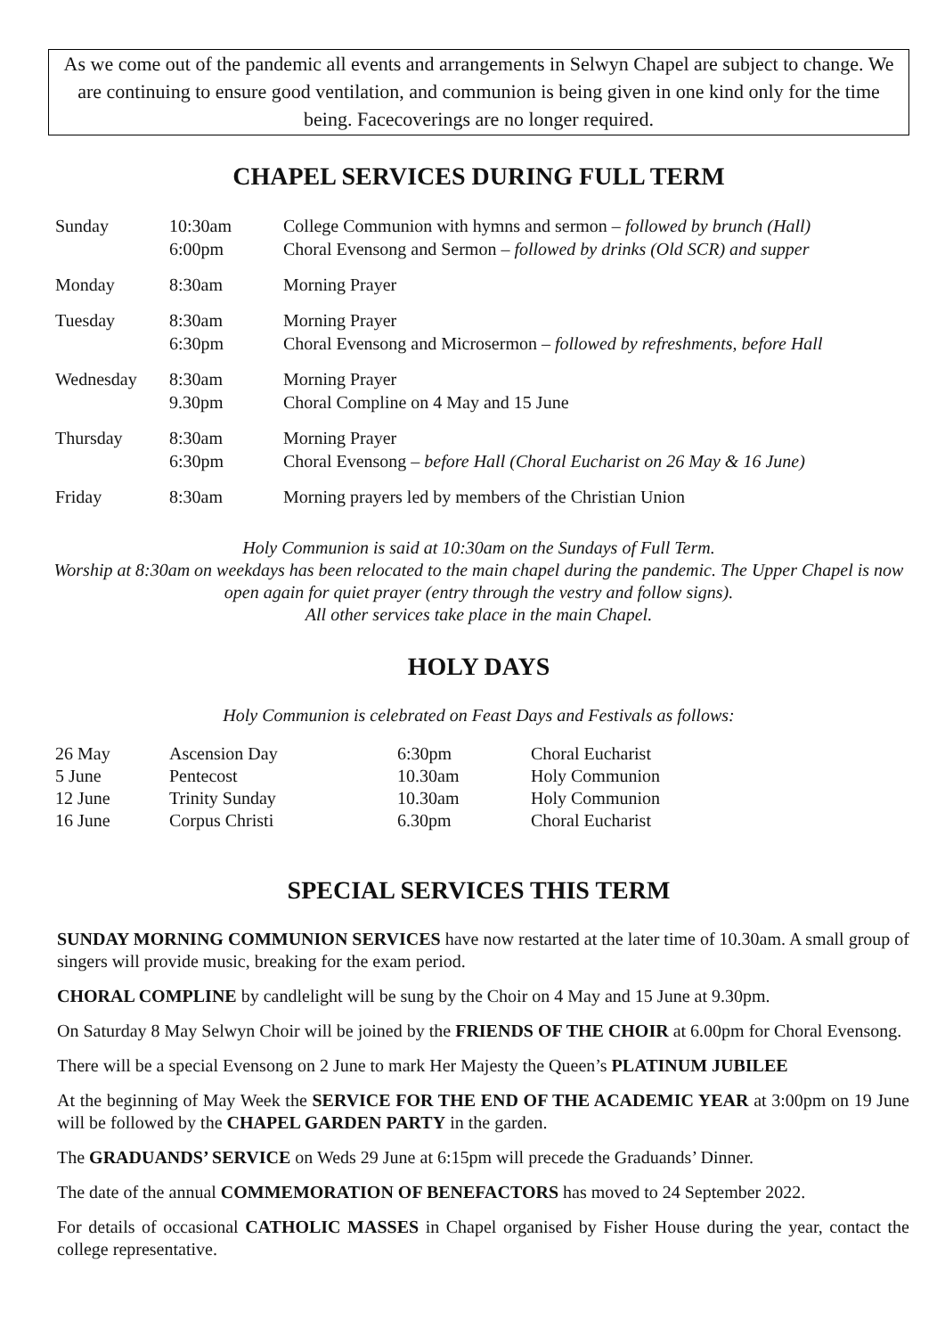As we come out of the pandemic all events and arrangements in Selwyn Chapel are subject to change. We are continuing to ensure good ventilation, and communion is being given in one kind only for the time being. Facecoverings are no longer required.
CHAPEL SERVICES DURING FULL TERM
| Sunday | 10:30am 6:00pm | College Communion with hymns and sermon – followed by brunch (Hall) Choral Evensong and Sermon – followed by drinks (Old SCR) and supper |
| Monday | 8:30am | Morning Prayer |
| Tuesday | 8:30am 6:30pm | Morning Prayer Choral Evensong and Microsermon – followed by refreshments, before Hall |
| Wednesday | 8:30am 9.30pm | Morning Prayer Choral Compline on 4 May and 15 June |
| Thursday | 8:30am 6:30pm | Morning Prayer Choral Evensong – before Hall (Choral Eucharist on 26 May & 16 June) |
| Friday | 8:30am | Morning prayers led by members of the Christian Union |
Holy Communion is said at 10:30am on the Sundays of Full Term.
Worship at 8:30am on weekdays has been relocated to the main chapel during the pandemic. The Upper Chapel is now open again for quiet prayer (entry through the vestry and follow signs).
All other services take place in the main Chapel.
HOLY DAYS
Holy Communion is celebrated on Feast Days and Festivals as follows:
| 26 May | Ascension Day | 6:30pm | Choral Eucharist |
| 5 June | Pentecost | 10.30am | Holy Communion |
| 12 June | Trinity Sunday | 10.30am | Holy Communion |
| 16 June | Corpus Christi | 6.30pm | Choral Eucharist |
SPECIAL SERVICES THIS TERM
SUNDAY MORNING COMMUNION SERVICES have now restarted at the later time of 10.30am. A small group of singers will provide music, breaking for the exam period.
CHORAL COMPLINE by candlelight will be sung by the Choir on 4 May and 15 June at 9.30pm.
On Saturday 8 May Selwyn Choir will be joined by the FRIENDS OF THE CHOIR at 6.00pm for Choral Evensong.
There will be a special Evensong on 2 June to mark Her Majesty the Queen’s PLATINUM JUBILEE
At the beginning of May Week the SERVICE FOR THE END OF THE ACADEMIC YEAR at 3:00pm on 19 June will be followed by the CHAPEL GARDEN PARTY in the garden.
The GRADUANDS’ SERVICE on Weds 29 June at 6:15pm will precede the Graduands’ Dinner.
The date of the annual COMMEMORATION OF BENEFACTORS has moved to 24 September 2022.
For details of occasional CATHOLIC MASSES in Chapel organised by Fisher House during the year, contact the college representative.